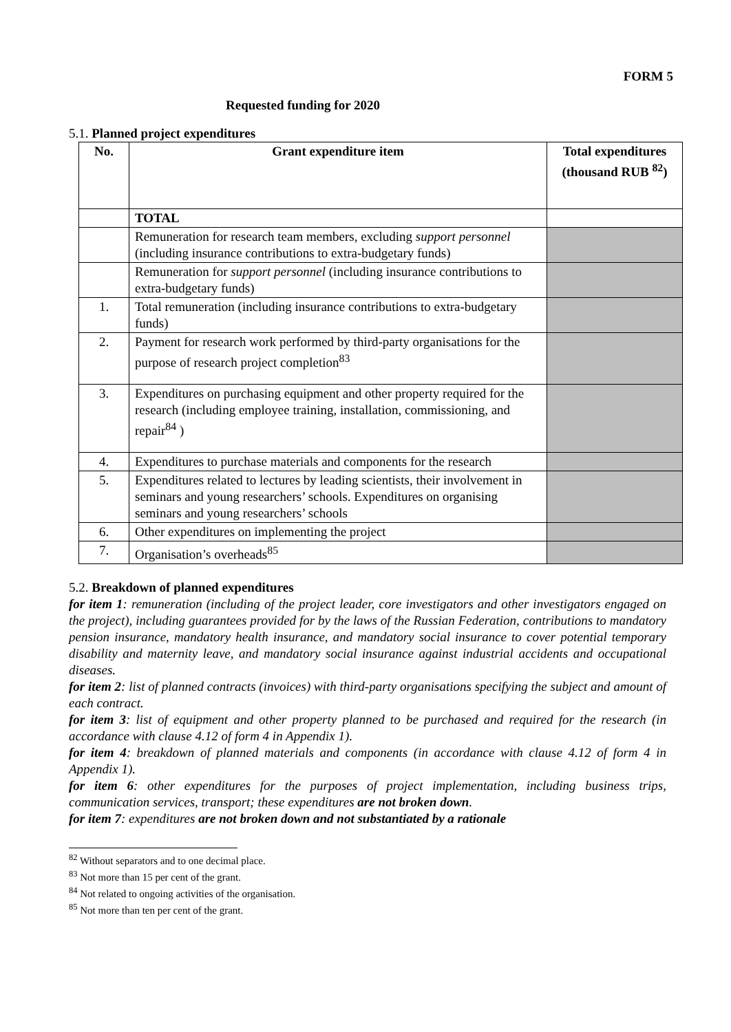FORM 5
Requested funding for 2020
5.1. Planned project expenditures
| No. | Grant expenditure item | Total expenditures (thousand RUB <sup>82</sup>) |
| --- | --- | --- |
| | TOTAL | |
| | Remuneration for research team members, excluding support personnel (including insurance contributions to extra-budgetary funds) | |
| | Remuneration for support personnel (including insurance contributions to extra-budgetary funds) | |
| 1. | Total remuneration (including insurance contributions to extra-budgetary funds) | |
| 2. | Payment for research work performed by third-party organisations for the purpose of research project completion<sup>83</sup> | |
| 3. | Expenditures on purchasing equipment and other property required for the research (including employee training, installation, commissioning, and repair<sup>84</sup> ) | |
| 4. | Expenditures to purchase materials and components for the research | |
| 5. | Expenditures related to lectures by leading scientists, their involvement in seminars and young researchers’ schools. Expenditures on organising seminars and young researchers’ schools | |
| 6. | Other expenditures on implementing the project | |
| 7. | Organisation’s overheads<sup>85</sup> | |
5.2. Breakdown of planned expenditures
for item 1: remuneration (including of the project leader, core investigators and other investigators engaged on the project), including guarantees provided for by the laws of the Russian Federation, contributions to mandatory pension insurance, mandatory health insurance, and mandatory social insurance to cover potential temporary disability and maternity leave, and mandatory social insurance against industrial accidents and occupational diseases.
for item 2: list of planned contracts (invoices) with third-party organisations specifying the subject and amount of each contract.
for item 3: list of equipment and other property planned to be purchased and required for the research (in accordance with clause 4.12 of form 4 in Appendix 1).
for item 4: breakdown of planned materials and components (in accordance with clause 4.12 of form 4 in Appendix 1).
for item 6: other expenditures for the purposes of project implementation, including business trips, communication services, transport; these expenditures are not broken down.
for item 7: expenditures are not broken down and not substantiated by a rationale
<sup>82</sup> Without separators and to one decimal place.
<sup>83</sup> Not more than 15 per cent of the grant.
<sup>84</sup> Not related to ongoing activities of the organisation.
<sup>85</sup> Not more than ten per cent of the grant.